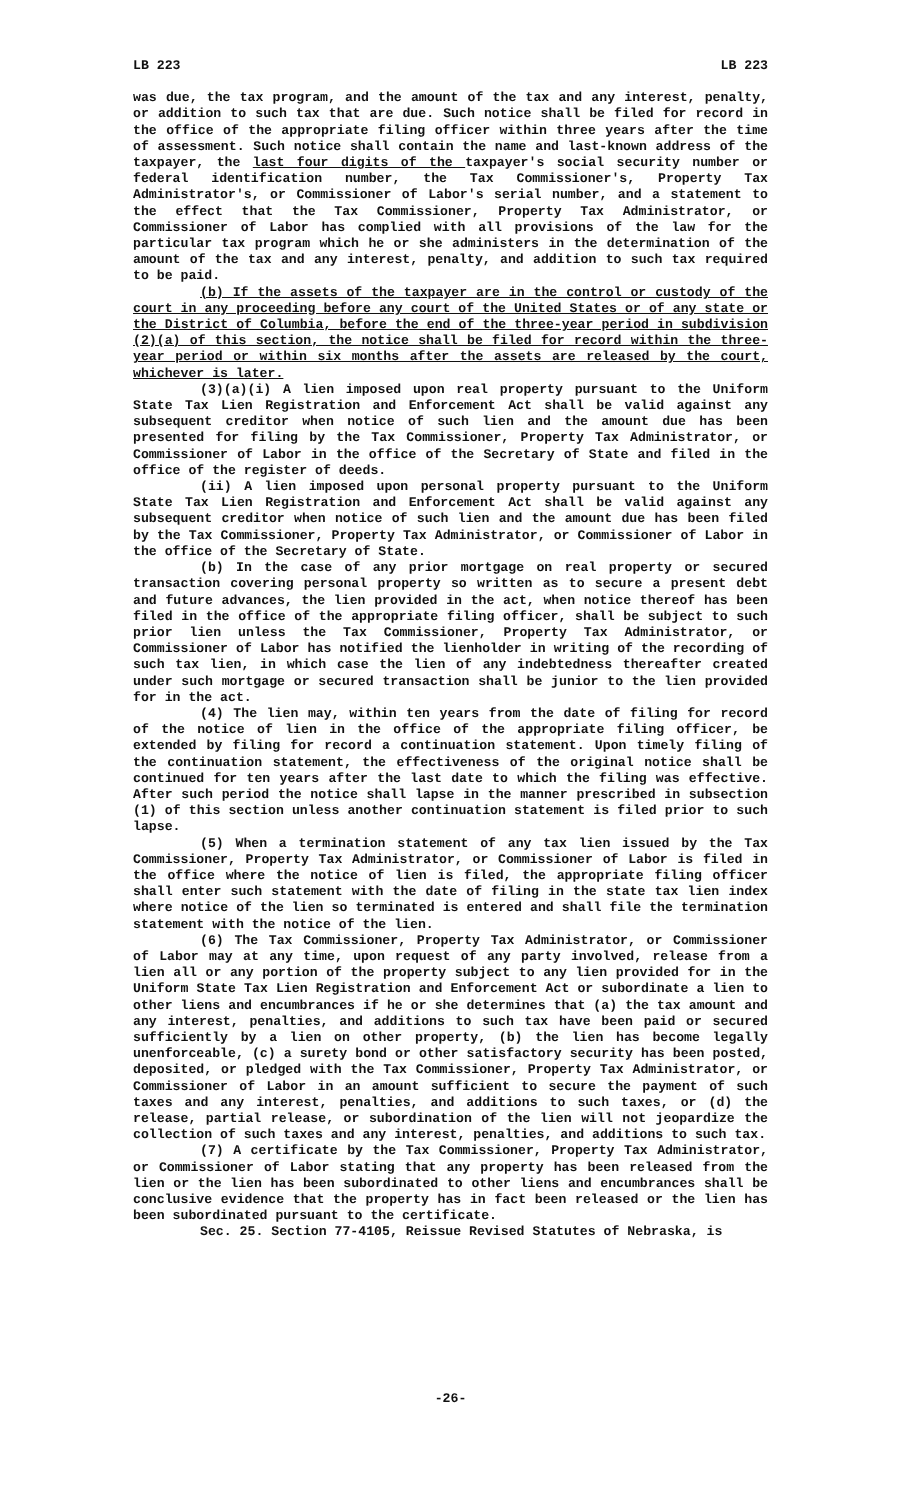LB 223 LB 223
was due, the tax program, and the amount of the tax and any interest, penalty, or addition to such tax that are due. Such notice shall be filed for record in the office of the appropriate filing officer within three years after the time of assessment. Such notice shall contain the name and last-known address of the taxpayer, the last four digits of the taxpayer's social security number or federal identification number, the Tax Commissioner's, Property Tax Administrator's, or Commissioner of Labor's serial number, and a statement to the effect that the Tax Commissioner, Property Tax Administrator, or Commissioner of Labor has complied with all provisions of the law for the particular tax program which he or she administers in the determination of the amount of the tax and any interest, penalty, and addition to such tax required to be paid.
(b) If the assets of the taxpayer are in the control or custody of the court in any proceeding before any court of the United States or of any state or the District of Columbia, before the end of the three-year period in subdivision (2)(a) of this section, the notice shall be filed for record within the three-year period or within six months after the assets are released by the court, whichever is later.
(3)(a)(i) A lien imposed upon real property pursuant to the Uniform State Tax Lien Registration and Enforcement Act shall be valid against any subsequent creditor when notice of such lien and the amount due has been presented for filing by the Tax Commissioner, Property Tax Administrator, or Commissioner of Labor in the office of the Secretary of State and filed in the office of the register of deeds.
(ii) A lien imposed upon personal property pursuant to the Uniform State Tax Lien Registration and Enforcement Act shall be valid against any subsequent creditor when notice of such lien and the amount due has been filed by the Tax Commissioner, Property Tax Administrator, or Commissioner of Labor in the office of the Secretary of State.
(b) In the case of any prior mortgage on real property or secured transaction covering personal property so written as to secure a present debt and future advances, the lien provided in the act, when notice thereof has been filed in the office of the appropriate filing officer, shall be subject to such prior lien unless the Tax Commissioner, Property Tax Administrator, or Commissioner of Labor has notified the lienholder in writing of the recording of such tax lien, in which case the lien of any indebtedness thereafter created under such mortgage or secured transaction shall be junior to the lien provided for in the act.
(4) The lien may, within ten years from the date of filing for record of the notice of lien in the office of the appropriate filing officer, be extended by filing for record a continuation statement. Upon timely filing of the continuation statement, the effectiveness of the original notice shall be continued for ten years after the last date to which the filing was effective. After such period the notice shall lapse in the manner prescribed in subsection (1) of this section unless another continuation statement is filed prior to such lapse.
(5) When a termination statement of any tax lien issued by the Tax Commissioner, Property Tax Administrator, or Commissioner of Labor is filed in the office where the notice of lien is filed, the appropriate filing officer shall enter such statement with the date of filing in the state tax lien index where notice of the lien so terminated is entered and shall file the termination statement with the notice of the lien.
(6) The Tax Commissioner, Property Tax Administrator, or Commissioner of Labor may at any time, upon request of any party involved, release from a lien all or any portion of the property subject to any lien provided for in the Uniform State Tax Lien Registration and Enforcement Act or subordinate a lien to other liens and encumbrances if he or she determines that (a) the tax amount and any interest, penalties, and additions to such tax have been paid or secured sufficiently by a lien on other property, (b) the lien has become legally unenforceable, (c) a surety bond or other satisfactory security has been posted, deposited, or pledged with the Tax Commissioner, Property Tax Administrator, or Commissioner of Labor in an amount sufficient to secure the payment of such taxes and any interest, penalties, and additions to such taxes, or (d) the release, partial release, or subordination of the lien will not jeopardize the collection of such taxes and any interest, penalties, and additions to such tax.
(7) A certificate by the Tax Commissioner, Property Tax Administrator, or Commissioner of Labor stating that any property has been released from the lien or the lien has been subordinated to other liens and encumbrances shall be conclusive evidence that the property has in fact been released or the lien has been subordinated pursuant to the certificate.
Sec. 25. Section 77-4105, Reissue Revised Statutes of Nebraska, is
-26-